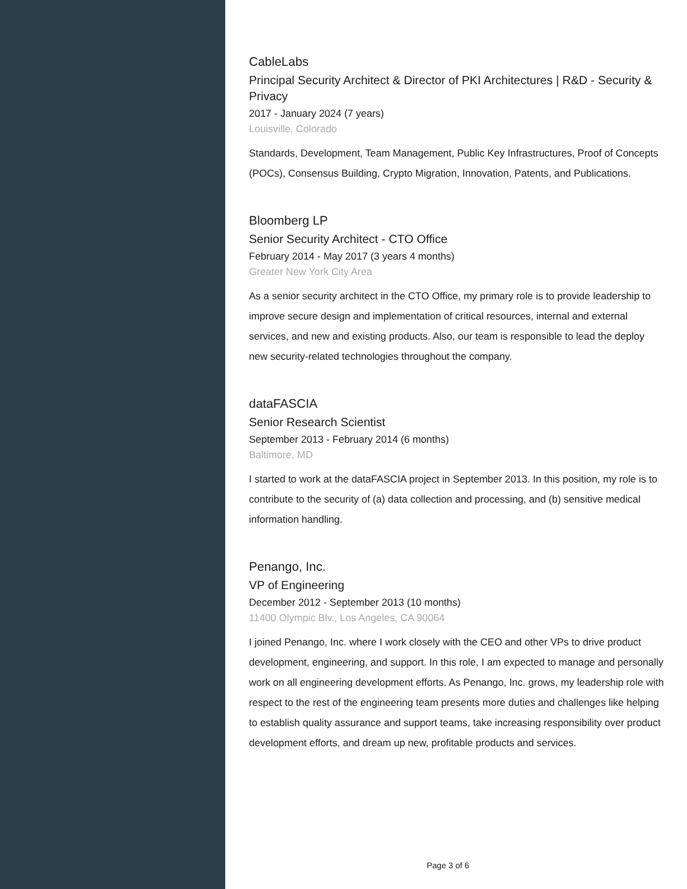CableLabs
Principal Security Architect & Director of PKI Architectures | R&D - Security & Privacy
2017 - January 2024 (7 years)
Louisville, Colorado
Standards, Development, Team Management, Public Key Infrastructures, Proof of Concepts (POCs), Consensus Building, Crypto Migration, Innovation, Patents, and Publications.
Bloomberg LP
Senior Security Architect - CTO Office
February 2014 - May 2017 (3 years 4 months)
Greater New York City Area
As a senior security architect in the CTO Office, my primary role is to provide leadership to improve secure design and implementation of critical resources, internal and external services, and new and existing products. Also, our team is responsible to lead the deploy new security-related technologies throughout the company.
dataFASCIA
Senior Research Scientist
September 2013 - February 2014 (6 months)
Baltimore, MD
I started to work at the dataFASCIA project in September 2013. In this position, my role is to contribute to the security of (a) data collection and processing, and (b) sensitive medical information handling.
Penango, Inc.
VP of Engineering
December 2012 - September 2013 (10 months)
11400 Olympic Blv., Los Angeles, CA 90064
I joined Penango, Inc. where I work closely with the CEO and other VPs to drive product development, engineering, and support. In this role, I am expected to manage and personally work on all engineering development efforts. As Penango, Inc. grows, my leadership role with respect to the rest of the engineering team presents more duties and challenges like helping to establish quality assurance and support teams, take increasing responsibility over product development efforts, and dream up new, profitable products and services.
Page 3 of 6